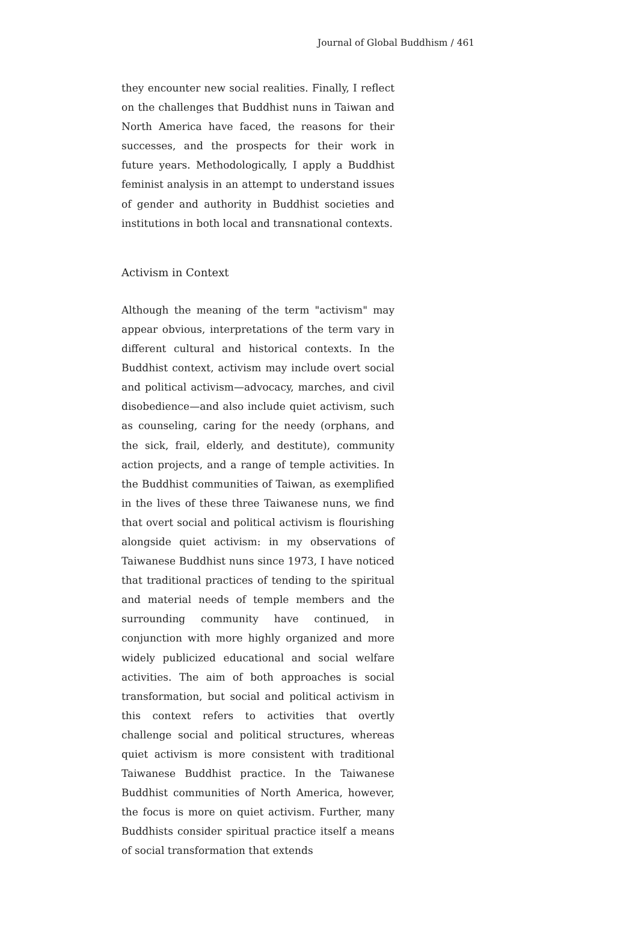Journal of Global Buddhism / 461
they encounter new social realities. Finally, I reflect on the challenges that Buddhist nuns in Taiwan and North America have faced, the reasons for their successes, and the prospects for their work in future years. Methodologically, I apply a Buddhist feminist analysis in an attempt to understand issues of gender and authority in Buddhist societies and institutions in both local and transnational contexts.
Activism in Context
Although the meaning of the term "activism" may appear obvious, interpretations of the term vary in different cultural and historical contexts. In the Buddhist context, activism may include overt social and political activism—advocacy, marches, and civil disobedience—and also include quiet activism, such as counseling, caring for the needy (orphans, and the sick, frail, elderly, and destitute), community action projects, and a range of temple activities. In the Buddhist communities of Taiwan, as exemplified in the lives of these three Taiwanese nuns, we find that overt social and political activism is flourishing alongside quiet activism: in my observations of Taiwanese Buddhist nuns since 1973, I have noticed that traditional practices of tending to the spiritual and material needs of temple members and the surrounding community have continued, in conjunction with more highly organized and more widely publicized educational and social welfare activities. The aim of both approaches is social transformation, but social and political activism in this context refers to activities that overtly challenge social and political structures, whereas quiet activism is more consistent with traditional Taiwanese Buddhist practice. In the Taiwanese Buddhist communities of North America, however, the focus is more on quiet activism. Further, many Buddhists consider spiritual practice itself a means of social transformation that extends